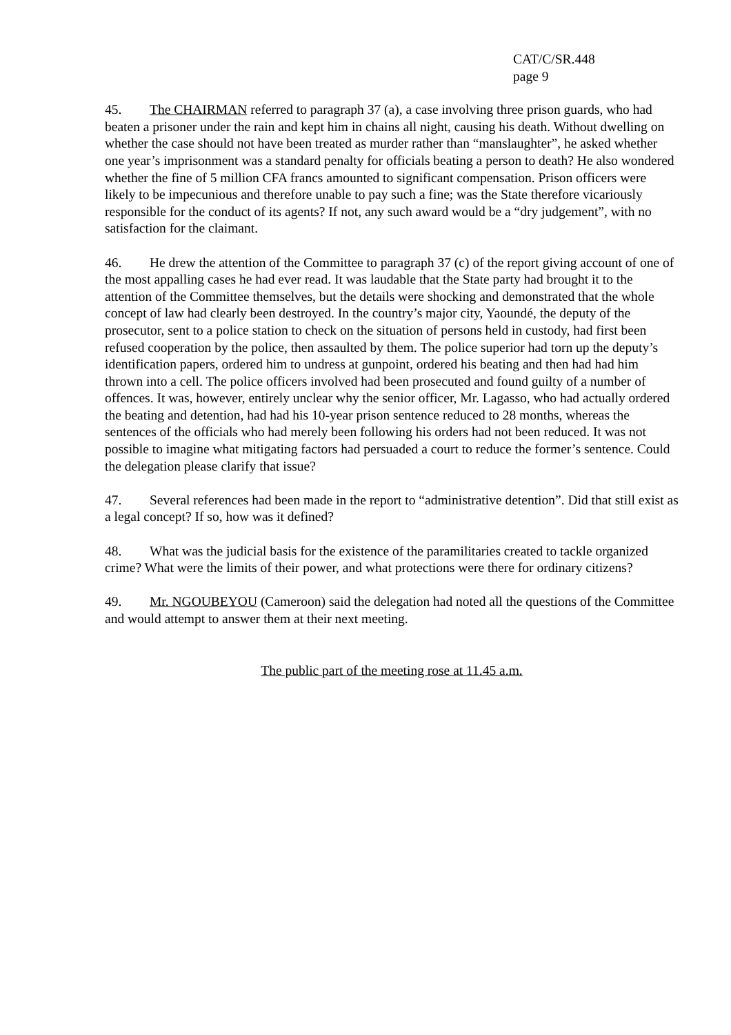CAT/C/SR.448
page 9
45. The CHAIRMAN referred to paragraph 37 (a), a case involving three prison guards, who had beaten a prisoner under the rain and kept him in chains all night, causing his death. Without dwelling on whether the case should not have been treated as murder rather than “manslaughter”, he asked whether one year’s imprisonment was a standard penalty for officials beating a person to death? He also wondered whether the fine of 5 million CFA francs amounted to significant compensation. Prison officers were likely to be impecunious and therefore unable to pay such a fine; was the State therefore vicariously responsible for the conduct of its agents? If not, any such award would be a “dry judgement”, with no satisfaction for the claimant.
46. He drew the attention of the Committee to paragraph 37 (c) of the report giving account of one of the most appalling cases he had ever read. It was laudable that the State party had brought it to the attention of the Committee themselves, but the details were shocking and demonstrated that the whole concept of law had clearly been destroyed. In the country’s major city, Yaoundé, the deputy of the prosecutor, sent to a police station to check on the situation of persons held in custody, had first been refused cooperation by the police, then assaulted by them. The police superior had torn up the deputy’s identification papers, ordered him to undress at gunpoint, ordered his beating and then had had him thrown into a cell. The police officers involved had been prosecuted and found guilty of a number of offences. It was, however, entirely unclear why the senior officer, Mr. Lagasso, who had actually ordered the beating and detention, had had his 10-year prison sentence reduced to 28 months, whereas the sentences of the officials who had merely been following his orders had not been reduced. It was not possible to imagine what mitigating factors had persuaded a court to reduce the former’s sentence. Could the delegation please clarify that issue?
47. Several references had been made in the report to “administrative detention”. Did that still exist as a legal concept? If so, how was it defined?
48. What was the judicial basis for the existence of the paramilitaries created to tackle organized crime? What were the limits of their power, and what protections were there for ordinary citizens?
49. Mr. NGOUBEYOU (Cameroon) said the delegation had noted all the questions of the Committee and would attempt to answer them at their next meeting.
The public part of the meeting rose at 11.45 a.m.